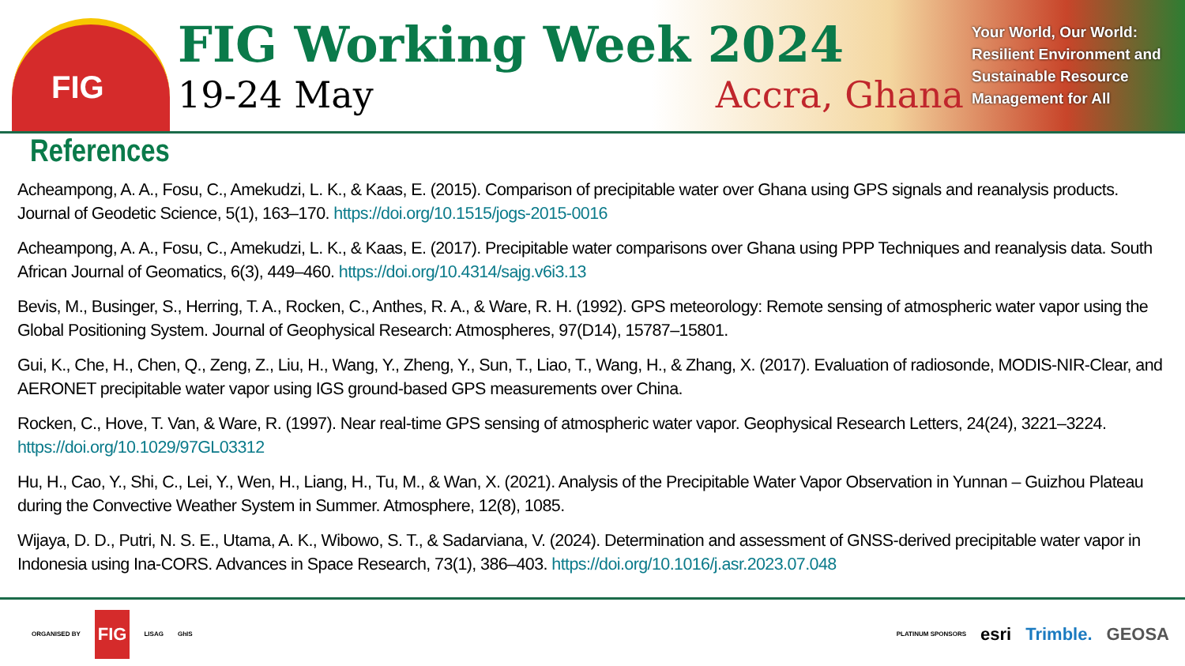FIG
FIG Working Week 2024
19-24 May Accra, Ghana
Your World, Our World: Resilient Environment and Sustainable Resource Management for All
References
Acheampong, A. A., Fosu, C., Amekudzi, L. K., & Kaas, E. (2015). Comparison of precipitable water over Ghana using GPS signals and reanalysis products. Journal of Geodetic Science, 5(1), 163–170. https://doi.org/10.1515/jogs-2015-0016
Acheampong, A. A., Fosu, C., Amekudzi, L. K., & Kaas, E. (2017). Precipitable water comparisons over Ghana using PPP Techniques and reanalysis data. South African Journal of Geomatics, 6(3), 449–460. https://doi.org/10.4314/sajg.v6i3.13
Bevis, M., Businger, S., Herring, T. A., Rocken, C., Anthes, R. A., & Ware, R. H. (1992). GPS meteorology: Remote sensing of atmospheric water vapor using the Global Positioning System. Journal of Geophysical Research: Atmospheres, 97(D14), 15787–15801.
Gui, K., Che, H., Chen, Q., Zeng, Z., Liu, H., Wang, Y., Zheng, Y., Sun, T., Liao, T., Wang, H., & Zhang, X. (2017). Evaluation of radiosonde, MODIS-NIR-Clear, and AERONET precipitable water vapor using IGS ground-based GPS measurements over China.
Rocken, C., Hove, T. Van, & Ware, R. (1997). Near real-time GPS sensing of atmospheric water vapor. Geophysical Research Letters, 24(24), 3221–3224. https://doi.org/10.1029/97GL03312
Hu, H., Cao, Y., Shi, C., Lei, Y., Wen, H., Liang, H., Tu, M., & Wan, X. (2021). Analysis of the Precipitable Water Vapor Observation in Yunnan – Guizhou Plateau during the Convective Weather System in Summer. Atmosphere, 12(8), 1085.
Wijaya, D. D., Putri, N. S. E., Utama, A. K., Wibowo, S. T., & Sadarviana, V. (2024). Determination and assessment of GNSS-derived precipitable water vapor in Indonesia using Ina-CORS. Advances in Space Research, 73(1), 386–403. https://doi.org/10.1016/j.asr.2023.07.048
ORGANISED BY FIG LISAG GhIS
PLATINUM SPONSORS esri Trimble. GEOSA